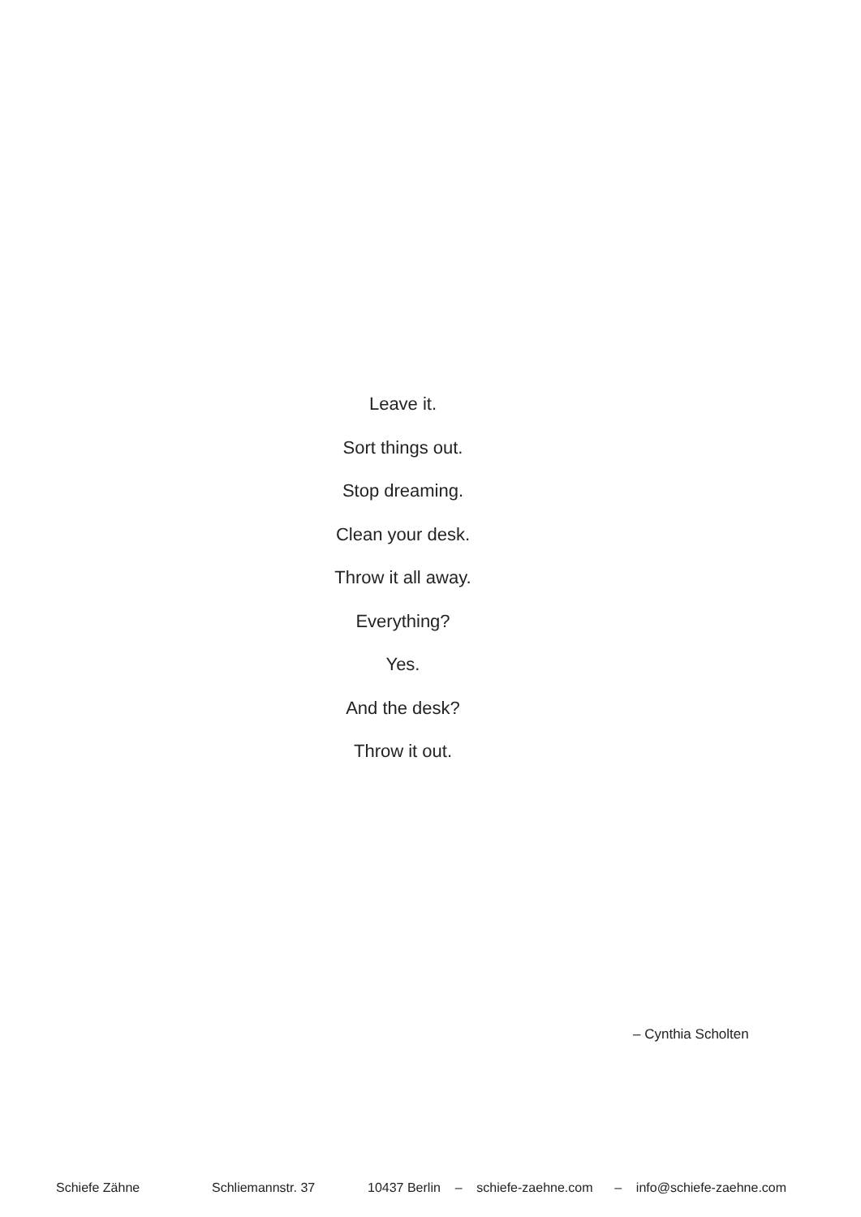Leave it.
Sort things out.
Stop dreaming.
Clean your desk.
Throw it all away.
Everything?
Yes.
And the desk?
Throw it out.
– Cynthia Scholten
Schiefe Zähne Schliemannstr. 37 10437 Berlin – schiefe-zaehne.com – info@schiefe-zaehne.com